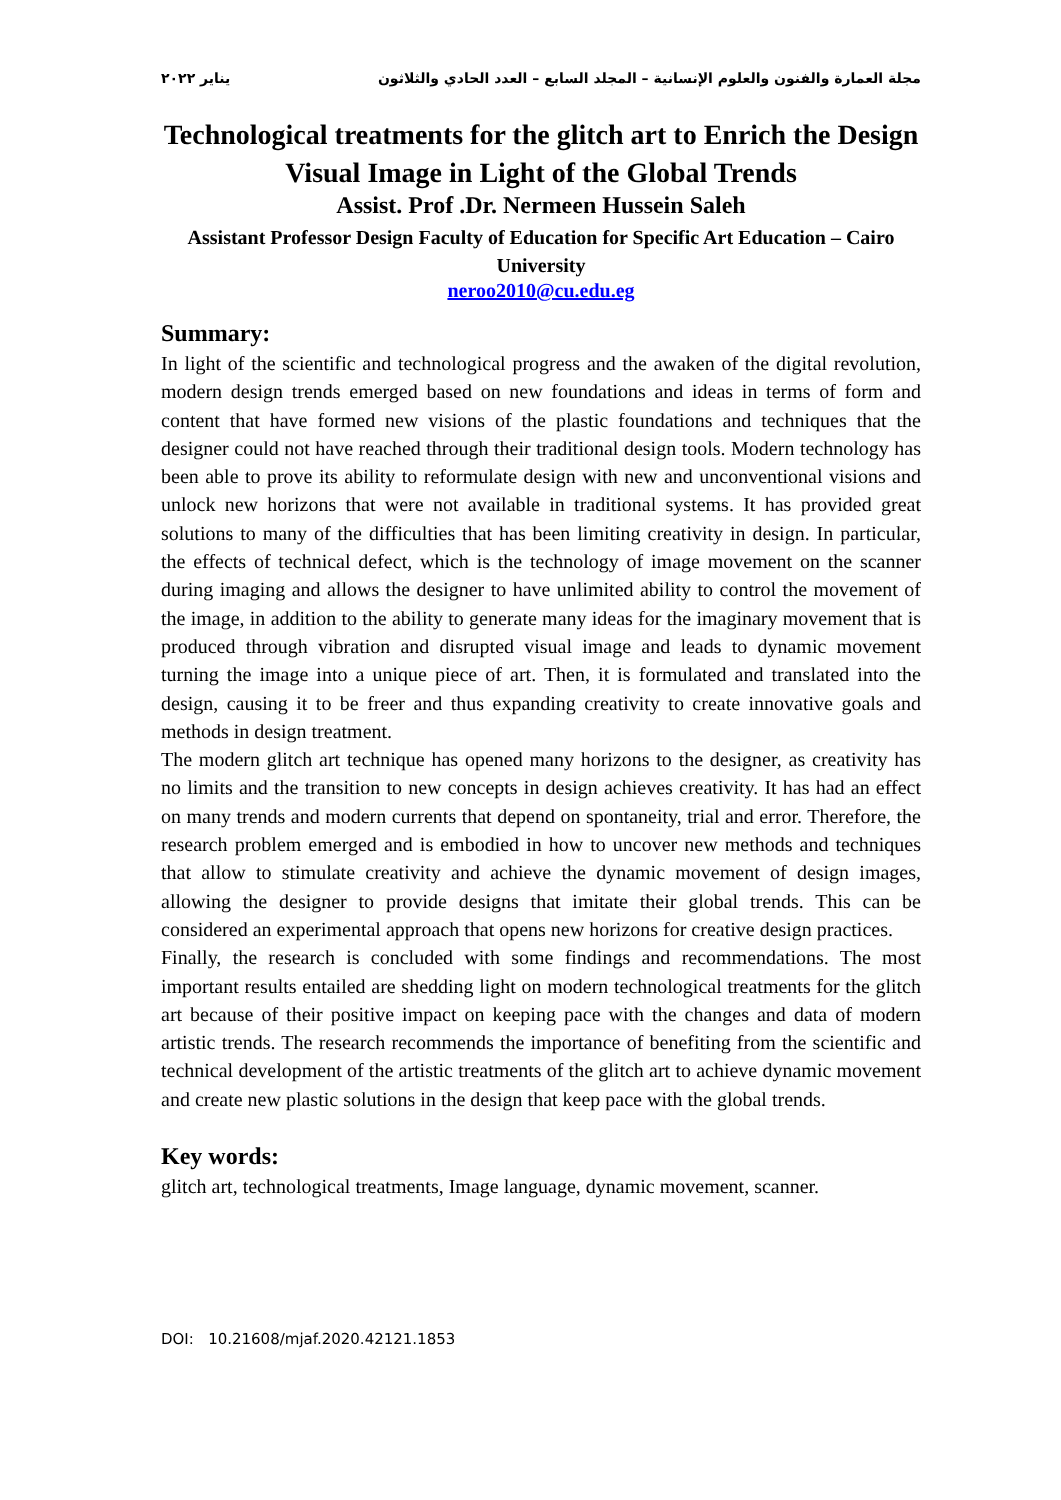مجلة العمارة والفنون والعلوم الإنسانية – المجلد السابع – العدد الحادي والثلاثون يناير ٢٠٢٢
Technological treatments for the glitch art to Enrich the Design Visual Image in Light of the Global Trends
Assist. Prof .Dr. Nermeen Hussein Saleh
Assistant Professor Design Faculty of Education for Specific Art Education – Cairo University
neroo2010@cu.edu.eg
Summary:
In light of the scientific and technological progress and the awaken of the digital revolution, modern design trends emerged based on new foundations and ideas in terms of form and content that have formed new visions of the plastic foundations and techniques that the designer could not have reached through their traditional design tools. Modern technology has been able to prove its ability to reformulate design with new and unconventional visions and unlock new horizons that were not available in traditional systems. It has provided great solutions to many of the difficulties that has been limiting creativity in design. In particular, the effects of technical defect, which is the technology of image movement on the scanner during imaging and allows the designer to have unlimited ability to control the movement of the image, in addition to the ability to generate many ideas for the imaginary movement that is produced through vibration and disrupted visual image and leads to dynamic movement turning the image into a unique piece of art. Then, it is formulated and translated into the design, causing it to be freer and thus expanding creativity to create innovative goals and methods in design treatment.
The modern glitch art technique has opened many horizons to the designer, as creativity has no limits and the transition to new concepts in design achieves creativity. It has had an effect on many trends and modern currents that depend on spontaneity, trial and error. Therefore, the research problem emerged and is embodied in how to uncover new methods and techniques that allow to stimulate creativity and achieve the dynamic movement of design images, allowing the designer to provide designs that imitate their global trends. This can be considered an experimental approach that opens new horizons for creative design practices.
Finally, the research is concluded with some findings and recommendations. The most important results entailed are shedding light on modern technological treatments for the glitch art because of their positive impact on keeping pace with the changes and data of modern artistic trends. The research recommends the importance of benefiting from the scientific and technical development of the artistic treatments of the glitch art to achieve dynamic movement and create new plastic solutions in the design that keep pace with the global trends.
Key words:
glitch art, technological treatments, Image language, dynamic movement, scanner.
DOI: 10.21608/mjaf.2020.42121.1853